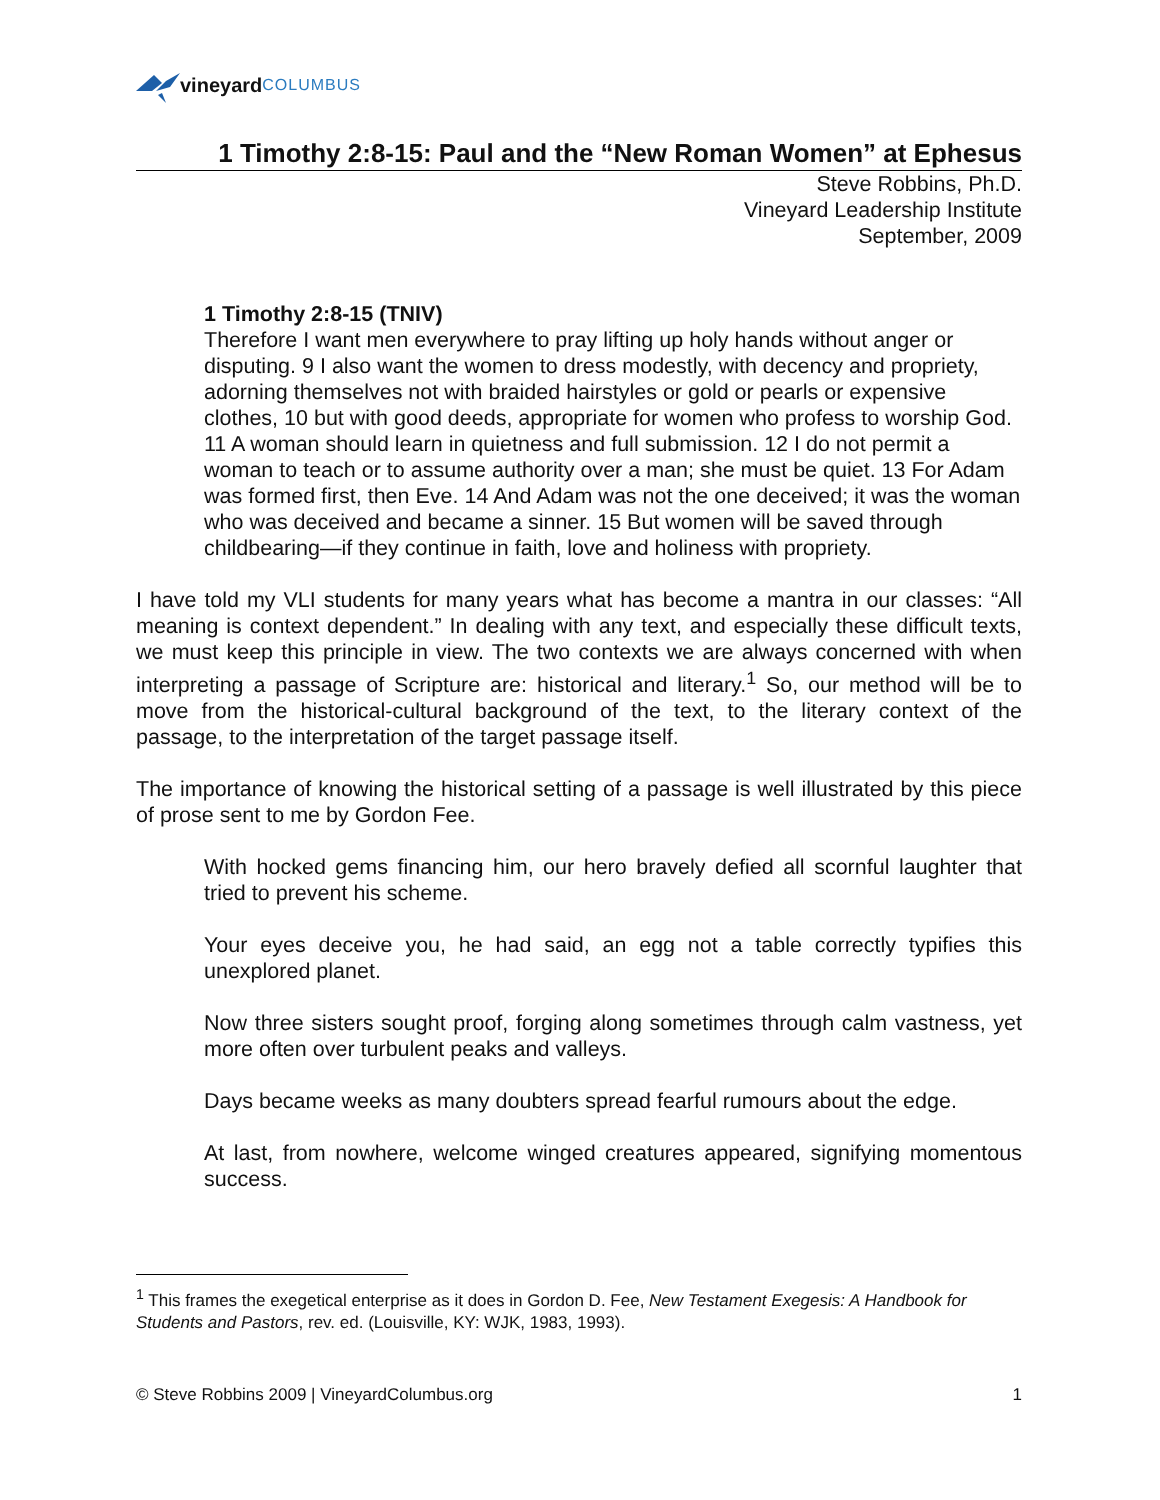vineyard COLUMBUS
1 Timothy 2:8-15: Paul and the “New Roman Women” at Ephesus
Steve Robbins, Ph.D.
Vineyard Leadership Institute
September, 2009
1 Timothy 2:8-15 (TNIV)
Therefore I want men everywhere to pray lifting up holy hands without anger or disputing. 9 I also want the women to dress modestly, with decency and propriety, adorning themselves not with braided hairstyles or gold or pearls or expensive clothes, 10 but with good deeds, appropriate for women who profess to worship God. 11 A woman should learn in quietness and full submission. 12 I do not permit a woman to teach or to assume authority over a man; she must be quiet. 13 For Adam was formed first, then Eve. 14 And Adam was not the one deceived; it was the woman who was deceived and became a sinner. 15 But women will be saved through childbearing—if they continue in faith, love and holiness with propriety.
I have told my VLI students for many years what has become a mantra in our classes: “All meaning is context dependent.” In dealing with any text, and especially these difficult texts, we must keep this principle in view. The two contexts we are always concerned with when interpreting a passage of Scripture are: historical and literary.<sup>1</sup> So, our method will be to move from the historical-cultural background of the text, to the literary context of the passage, to the interpretation of the target passage itself.
The importance of knowing the historical setting of a passage is well illustrated by this piece of prose sent to me by Gordon Fee.
With hocked gems financing him, our hero bravely defied all scornful laughter that tried to prevent his scheme.
Your eyes deceive you, he had said, an egg not a table correctly typifies this unexplored planet.
Now three sisters sought proof, forging along sometimes through calm vastness, yet more often over turbulent peaks and valleys.
Days became weeks as many doubters spread fearful rumours about the edge.
At last, from nowhere, welcome winged creatures appeared, signifying momentous success.
<sup>1</sup> This frames the exegetical enterprise as it does in Gordon D. Fee, New Testament Exegesis: A Handbook for Students and Pastors, rev. ed. (Louisville, KY: WJK, 1983, 1993).
© Steve Robbins 2009 | VineyardColumbus.org 1